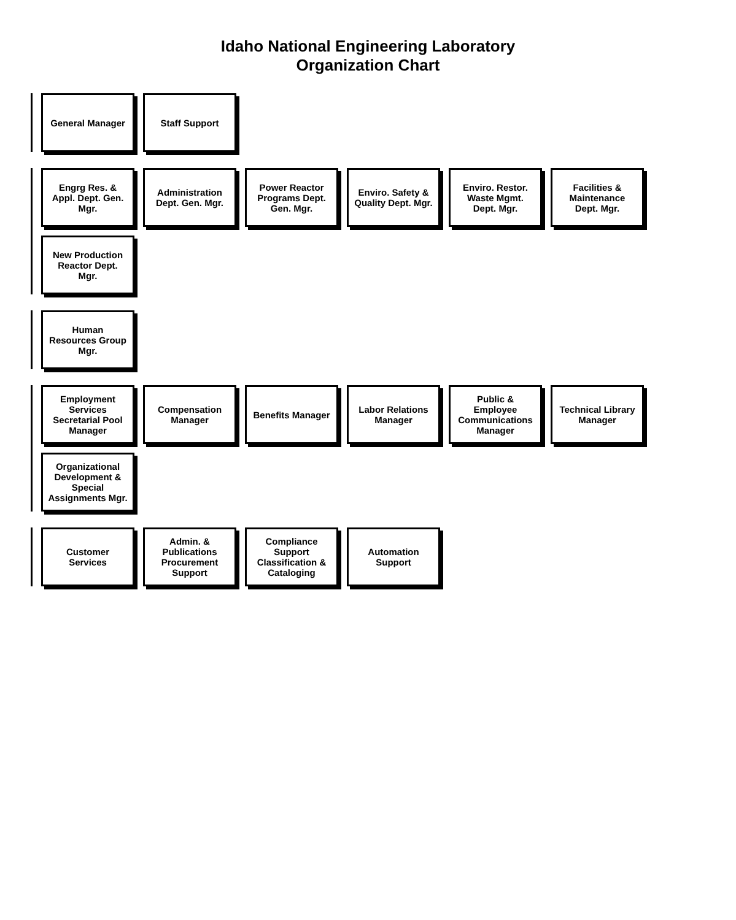Idaho National Engineering Laboratory
Organization Chart
General Manager
Staff Support
Engrg Res. & Appl. Dept. Gen. Mgr.
Administration Dept. Gen. Mgr.
Power Reactor Programs Dept. Gen. Mgr.
Enviro. Safety & Quality Dept. Mgr.
Enviro. Restor. Waste Mgmt. Dept. Mgr.
Facilities & Maintenance Dept. Mgr.
New Production Reactor Dept. Mgr.
Human Resources Group Mgr.
Employment Services Secretarial Pool Manager
Compensation Manager
Benefits Manager
Labor Relations Manager
Public & Employee Communications Manager
Technical Library Manager
Organizational Development & Special Assignments Mgr.
Customer Services
Admin. & Publications Procurement Support
Compliance Support Classification & Cataloging
Automation Support